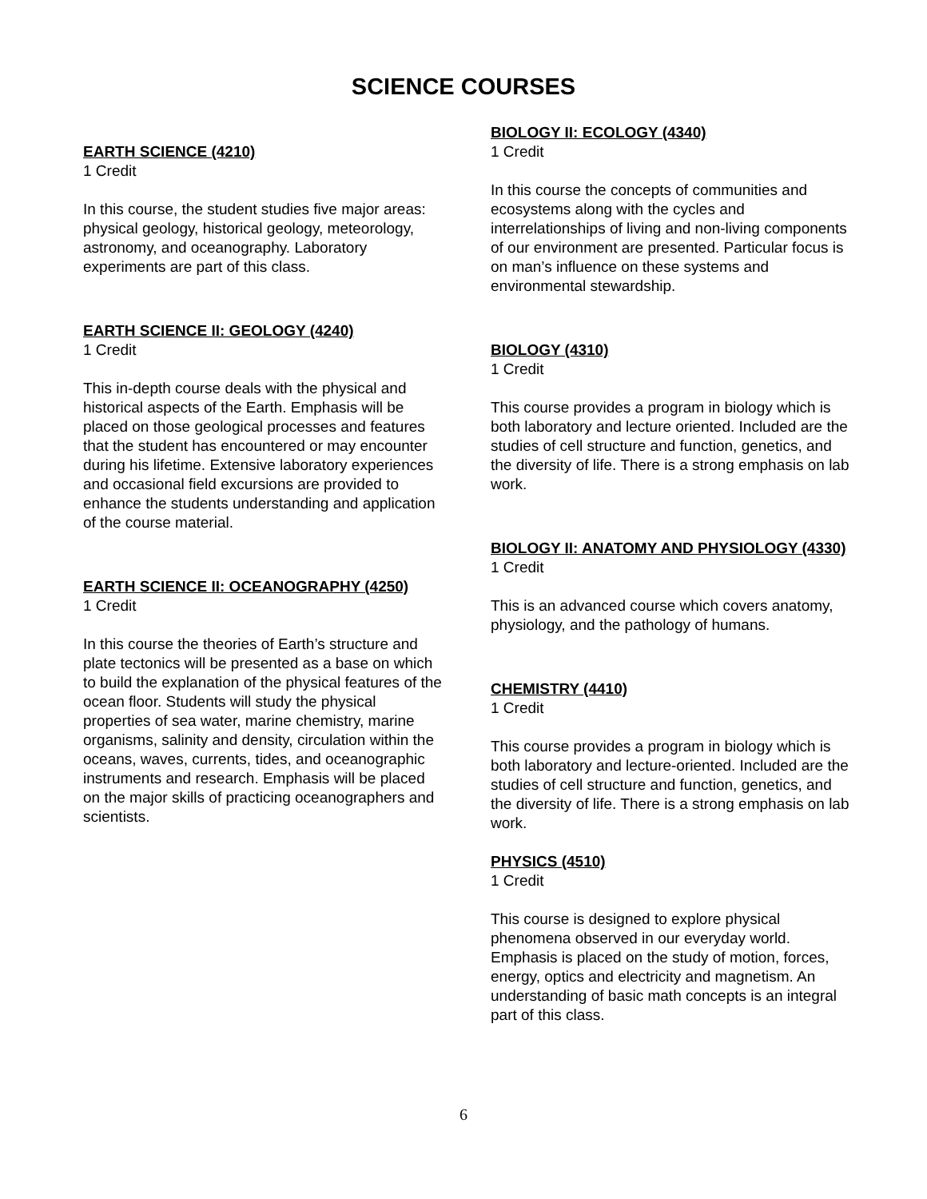SCIENCE COURSES
EARTH SCIENCE (4210)
1 Credit
In this course, the student studies five major areas: physical geology, historical geology, meteorology, astronomy, and oceanography. Laboratory experiments are part of this class.
EARTH SCIENCE II: GEOLOGY (4240)
1 Credit
This in-depth course deals with the physical and historical aspects of the Earth. Emphasis will be placed on those geological processes and features that the student has encountered or may encounter during his lifetime. Extensive laboratory experiences and occasional field excursions are provided to enhance the students understanding and application of the course material.
EARTH SCIENCE II: OCEANOGRAPHY (4250)
1 Credit
In this course the theories of Earth’s structure and plate tectonics will be presented as a base on which to build the explanation of the physical features of the ocean floor. Students will study the physical properties of sea water, marine chemistry, marine organisms, salinity and density, circulation within the oceans, waves, currents, tides, and oceanographic instruments and research. Emphasis will be placed on the major skills of practicing oceanographers and scientists.
BIOLOGY II: ECOLOGY (4340)
1 Credit
In this course the concepts of communities and ecosystems along with the cycles and interrelationships of living and non-living components of our environment are presented. Particular focus is on man’s influence on these systems and environmental stewardship.
BIOLOGY (4310)
1 Credit
This course provides a program in biology which is both laboratory and lecture oriented. Included are the studies of cell structure and function, genetics, and the diversity of life. There is a strong emphasis on lab work.
BIOLOGY II: ANATOMY AND PHYSIOLOGY (4330)
1 Credit
This is an advanced course which covers anatomy, physiology, and the pathology of humans.
CHEMISTRY (4410)
1 Credit
This course provides a program in biology which is both laboratory and lecture-oriented. Included are the studies of cell structure and function, genetics, and the diversity of life. There is a strong emphasis on lab work.
PHYSICS (4510)
1 Credit
This course is designed to explore physical phenomena observed in our everyday world. Emphasis is placed on the study of motion, forces, energy, optics and electricity and magnetism. An understanding of basic math concepts is an integral part of this class.
6